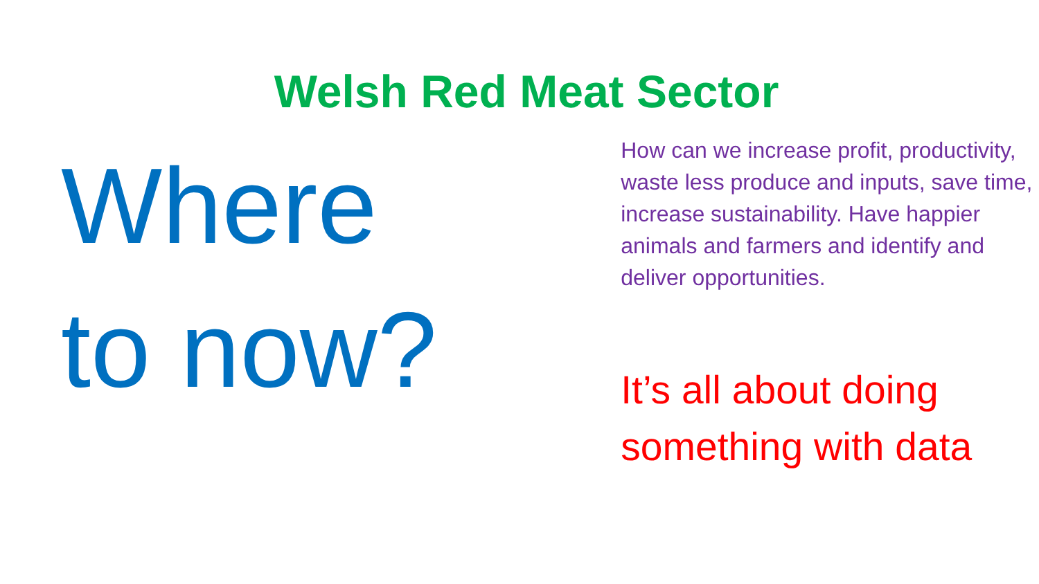Welsh Red Meat Sector
Where
to now?
How can we increase profit, productivity, waste less produce and inputs, save time, increase sustainability. Have happier animals and farmers and identify and deliver opportunities.
It’s all about doing something with data